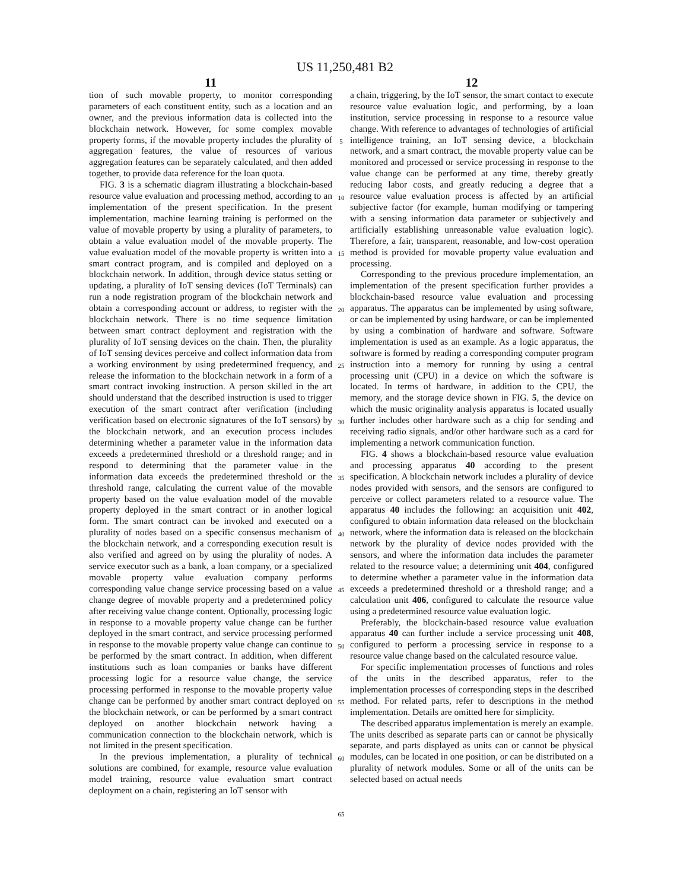US 11,250,481 B2
11
tion of such movable property, to monitor corresponding parameters of each constituent entity, such as a location and an owner, and the previous information data is collected into the blockchain network. However, for some complex movable property forms, if the movable property includes the plurality of aggregation features, the value of resources of various aggregation features can be separately calculated, and then added together, to provide data reference for the loan quota.
FIG. 3 is a schematic diagram illustrating a blockchain-based resource value evaluation and processing method, according to an implementation of the present specification. In the present implementation, machine learning training is performed on the value of movable property by using a plurality of parameters, to obtain a value evaluation model of the movable property. The value evaluation model of the movable property is written into a smart contract program, and is compiled and deployed on a blockchain network. In addition, through device status setting or updating, a plurality of IoT sensing devices (IoT Terminals) can run a node registration program of the blockchain network and obtain a corresponding account or address, to register with the blockchain network. There is no time sequence limitation between smart contract deployment and registration with the plurality of IoT sensing devices on the chain. Then, the plurality of IoT sensing devices perceive and collect information data from a working environment by using predetermined frequency, and release the information to the blockchain network in a form of a smart contract invoking instruction. A person skilled in the art should understand that the described instruction is used to trigger execution of the smart contract after verification (including verification based on electronic signatures of the IoT sensors) by the blockchain network, and an execution process includes determining whether a parameter value in the information data exceeds a predetermined threshold or a threshold range; and in respond to determining that the parameter value in the information data exceeds the predetermined threshold or the threshold range, calculating the current value of the movable property based on the value evaluation model of the movable property deployed in the smart contract or in another logical form. The smart contract can be invoked and executed on a plurality of nodes based on a specific consensus mechanism of the blockchain network, and a corresponding execution result is also verified and agreed on by using the plurality of nodes. A service executor such as a bank, a loan company, or a specialized movable property value evaluation company performs corresponding value change service processing based on a value change degree of movable property and a predetermined policy after receiving value change content. Optionally, processing logic in response to a movable property value change can be further deployed in the smart contract, and service processing performed in response to the movable property value change can continue to be performed by the smart contract. In addition, when different institutions such as loan companies or banks have different processing logic for a resource value change, the service processing performed in response to the movable property value change can be performed by another smart contract deployed on the blockchain network, or can be performed by a smart contract deployed on another blockchain network having a communication connection to the blockchain network, which is not limited in the present specification.
In the previous implementation, a plurality of technical solutions are combined, for example, resource value evaluation model training, resource value evaluation smart contract deployment on a chain, registering an IoT sensor with
5
10
15
20
25
30
35
40
45
50
55
60
65
12
a chain, triggering, by the IoT sensor, the smart contact to execute resource value evaluation logic, and performing, by a loan institution, service processing in response to a resource value change. With reference to advantages of technologies of artificial intelligence training, an IoT sensing device, a blockchain network, and a smart contract, the movable property value can be monitored and processed or service processing in response to the value change can be performed at any time, thereby greatly reducing labor costs, and greatly reducing a degree that a resource value evaluation process is affected by an artificial subjective factor (for example, human modifying or tampering with a sensing information data parameter or subjectively and artificially establishing unreasonable value evaluation logic). Therefore, a fair, transparent, reasonable, and low-cost operation method is provided for movable property value evaluation and processing.
Corresponding to the previous procedure implementation, an implementation of the present specification further provides a blockchain-based resource value evaluation and processing apparatus. The apparatus can be implemented by using software, or can be implemented by using hardware, or can be implemented by using a combination of hardware and software. Software implementation is used as an example. As a logic apparatus, the software is formed by reading a corresponding computer program instruction into a memory for running by using a central processing unit (CPU) in a device on which the software is located. In terms of hardware, in addition to the CPU, the memory, and the storage device shown in FIG. 5, the device on which the music originality analysis apparatus is located usually further includes other hardware such as a chip for sending and receiving radio signals, and/or other hardware such as a card for implementing a network communication function.
FIG. 4 shows a blockchain-based resource value evaluation and processing apparatus 40 according to the present specification. A blockchain network includes a plurality of device nodes provided with sensors, and the sensors are configured to perceive or collect parameters related to a resource value. The apparatus 40 includes the following: an acquisition unit 402, configured to obtain information data released on the blockchain network, where the information data is released on the blockchain network by the plurality of device nodes provided with the sensors, and where the information data includes the parameter related to the resource value; a determining unit 404, configured to determine whether a parameter value in the information data exceeds a predetermined threshold or a threshold range; and a calculation unit 406, configured to calculate the resource value using a predetermined resource value evaluation logic.
Preferably, the blockchain-based resource value evaluation apparatus 40 can further include a service processing unit 408, configured to perform a processing service in response to a resource value change based on the calculated resource value.
For specific implementation processes of functions and roles of the units in the described apparatus, refer to the implementation processes of corresponding steps in the described method. For related parts, refer to descriptions in the method implementation. Details are omitted here for simplicity.
The described apparatus implementation is merely an example. The units described as separate parts can or cannot be physically separate, and parts displayed as units can or cannot be physical modules, can be located in one position, or can be distributed on a plurality of network modules. Some or all of the units can be selected based on actual needs